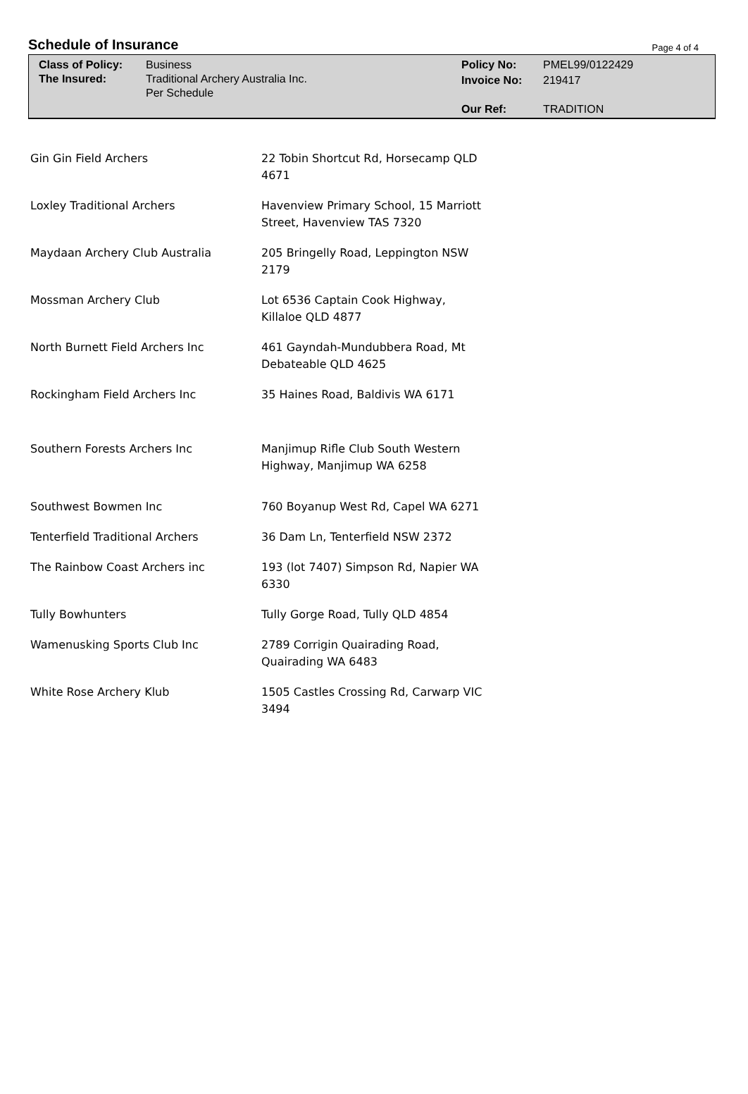Schedule of Insurance
Page 4 of 4
Class of Policy:
The Insured:
Business
Traditional Archery Australia Inc.
Per Schedule
Policy No: PMEL99/0122429 Invoice No: 219417 Our Ref: TRADITION
| Gin Gin Field Archers | 22 Tobin Shortcut Rd, Horsecamp QLD 4671 |
| Loxley Traditional Archers | Havenview Primary School, 15 Marriott Street, Havenview TAS 7320 |
| Maydaan Archery Club Australia | 205 Bringelly Road, Leppington NSW 2179 |
| Mossman Archery Club | Lot 6536 Captain Cook Highway, Killaloe QLD 4877 |
| North Burnett Field Archers Inc | 461 Gayndah-Mundubbera Road, Mt Debateable QLD 4625 |
| Rockingham Field Archers Inc | 35 Haines Road, Baldivis WA 6171 |
| Southern Forests Archers Inc | Manjimup Rifle Club South Western Highway, Manjimup WA 6258 |
| Southwest Bowmen Inc | 760 Boyanup West Rd, Capel WA 6271 |
| Tenterfield Traditional Archers | 36 Dam Ln, Tenterfield NSW 2372 |
| The Rainbow Coast Archers inc | 193 (lot 7407) Simpson Rd, Napier WA 6330 |
| Tully Bowhunters | Tully Gorge Road, Tully QLD 4854 |
| Wamenusking Sports Club Inc | 2789 Corrigin Quairading Road, Quairading WA 6483 |
| White Rose Archery Klub | 1505 Castles Crossing Rd, Carwarp VIC 3494 |